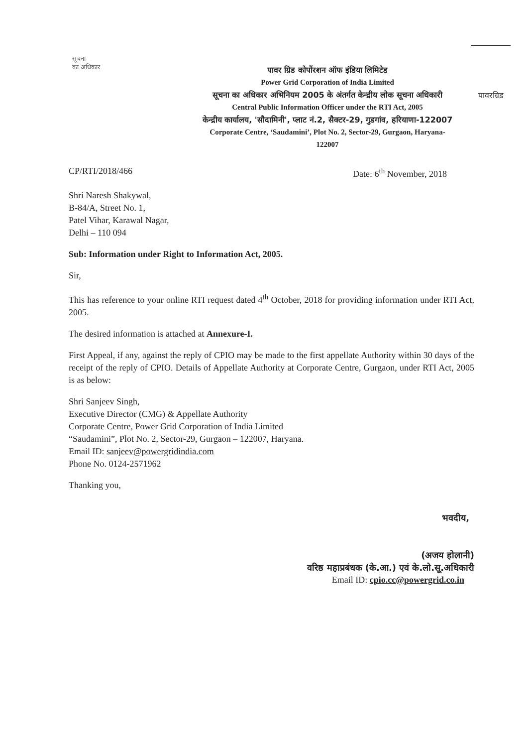सूचना
का अधिकार
पावर ग्रिड कोर्पोरशन ऑफ इंडिया लिमिटेड
Power Grid Corporation of India Limited
सूचना का अधिकार अभिनियम 2005 के अंतर्गत केन्द्रीय लोक सूचना अधिकारी
Central Public Information Officer under the RTI Act, 2005
केन्द्रीय कार्यालय, 'सौदामिनी', प्लाट नं.2, सैक्टर-29, गुडगांव, हरियाणा-122007
Corporate Centre, ‘Saudamini’, Plot No. 2, Sector-29, Gurgaon, Haryana-122007
पावरग्रिड
CP/RTI/2018/466 Date: 6<sup>th</sup> November, 2018
Shri Naresh Shakywal,
B-84/A, Street No. 1,
Patel Vihar, Karawal Nagar,
Delhi – 110 094
Sub: Information under Right to Information Act, 2005.
Sir,
This has reference to your online RTI request dated 4<sup>th</sup> October, 2018 for providing information under RTI Act, 2005.
The desired information is attached at Annexure-I.
First Appeal, if any, against the reply of CPIO may be made to the first appellate Authority within 30 days of the receipt of the reply of CPIO. Details of Appellate Authority at Corporate Centre, Gurgaon, under RTI Act, 2005 is as below:
Shri Sanjeev Singh,
Executive Director (CMG) & Appellate Authority
Corporate Centre, Power Grid Corporation of India Limited
“Saudamini”, Plot No. 2, Sector-29, Gurgaon – 122007, Haryana.
Email ID: sanjeev@powergridindia.com
Phone No. 0124-2571962
Thanking you,
भवदीय,
(अजय होलानी)
वरिष्ठ महाप्रबंधक (के.आ.) एवं के.लो.सू.अधिकारी
Email ID: cpio.cc@powergrid.co.in